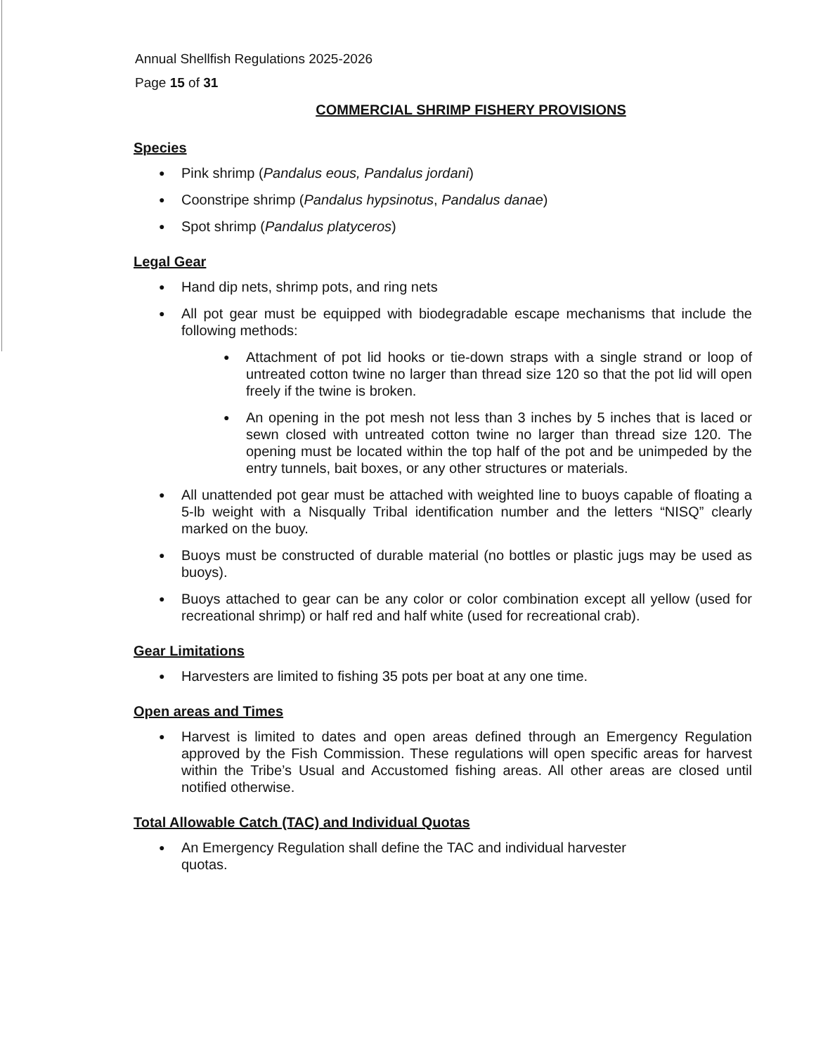Annual Shellfish Regulations 2025-2026
Page 15 of 31
COMMERCIAL SHRIMP FISHERY PROVISIONS
Species
● Pink shrimp (Pandalus eous, Pandalus jordani)
● Coonstripe shrimp (Pandalus hypsinotus, Pandalus danae)
● Spot shrimp (Pandalus platyceros)
Legal Gear
● Hand dip nets, shrimp pots, and ring nets
● All pot gear must be equipped with biodegradable escape mechanisms that include the following methods:
● Attachment of pot lid hooks or tie-down straps with a single strand or loop of untreated cotton twine no larger than thread size 120 so that the pot lid will open freely if the twine is broken.
● An opening in the pot mesh not less than 3 inches by 5 inches that is laced or sewn closed with untreated cotton twine no larger than thread size 120. The opening must be located within the top half of the pot and be unimpeded by the entry tunnels, bait boxes, or any other structures or materials.
● All unattended pot gear must be attached with weighted line to buoys capable of floating a 5-lb weight with a Nisqually Tribal identification number and the letters “NISQ” clearly marked on the buoy.
● Buoys must be constructed of durable material (no bottles or plastic jugs may be used as buoys).
● Buoys attached to gear can be any color or color combination except all yellow (used for recreational shrimp) or half red and half white (used for recreational crab).
Gear Limitations
● Harvesters are limited to fishing 35 pots per boat at any one time.
Open areas and Times
● Harvest is limited to dates and open areas defined through an Emergency Regulation approved by the Fish Commission. These regulations will open specific areas for harvest within the Tribe’s Usual and Accustomed fishing areas. All other areas are closed until notified otherwise.
Total Allowable Catch (TAC) and Individual Quotas
● An Emergency Regulation shall define the TAC and individual harvester quotas.